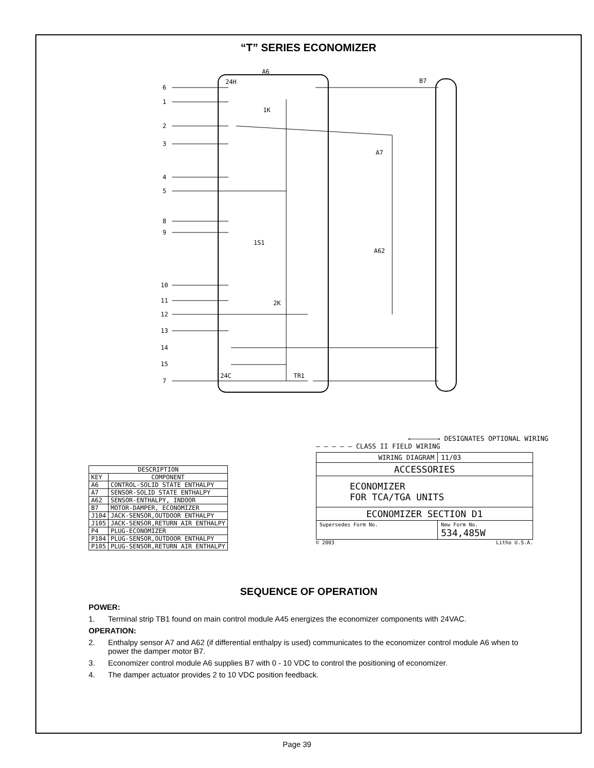“T” SERIES ECONOMIZER
A6
B7
2K
1K
1S1
24C
TR1
24H
A7
A62
6
1
2
3
4
5
8
9
10
11
12
13
14
15
7
| DESCRIPTION | |
| --- | --- |
| KEY | COMPONENT |
| A6 | CONTROL-SOLID STATE ENTHALPY |
| A7 | SENSOR-SOLID STATE ENTHALPY |
| A62 | SENSOR-ENTHALPY, INDOOR |
| B7 | MOTOR-DAMPER, ECONOMIZER |
| J104 | JACK-SENSOR,OUTDOOR ENTHALPY |
| J105 | JACK-SENSOR,RETURN AIR ENTHALPY |
| P4 | PLUG-ECONOMIZER |
| P104 | PLUG-SENSOR,OUTDOOR ENTHALPY |
| P105 | PLUG-SENSOR,RETURN AIR ENTHALPY |
←——————→ DESIGNATES OPTIONAL WIRING
— — — — — CLASS II FIELD WIRING
| WIRING DIAGRAM | 11/03 |
| ACCESSORIES | |
| ECONOMIZER FOR TCA/TGA UNITS | |
| ECONOMIZER SECTION D1 | |
| Supersedes Form No. | New Form No. 534,485W |
© 2003 Litho U.S.A.
SEQUENCE OF OPERATION
POWER:
1. Terminal strip TB1 found on main control module A45 energizes the economizer components with 24VAC.
OPERATION:
2. Enthalpy sensor A7 and A62 (if differential enthalpy is used) communicates to the economizer control module A6 when to power the damper motor B7.
3. Economizer control module A6 supplies B7 with 0 - 10 VDC to control the positioning of economizer.
4. The damper actuator provides 2 to 10 VDC position feedback.
Page 39